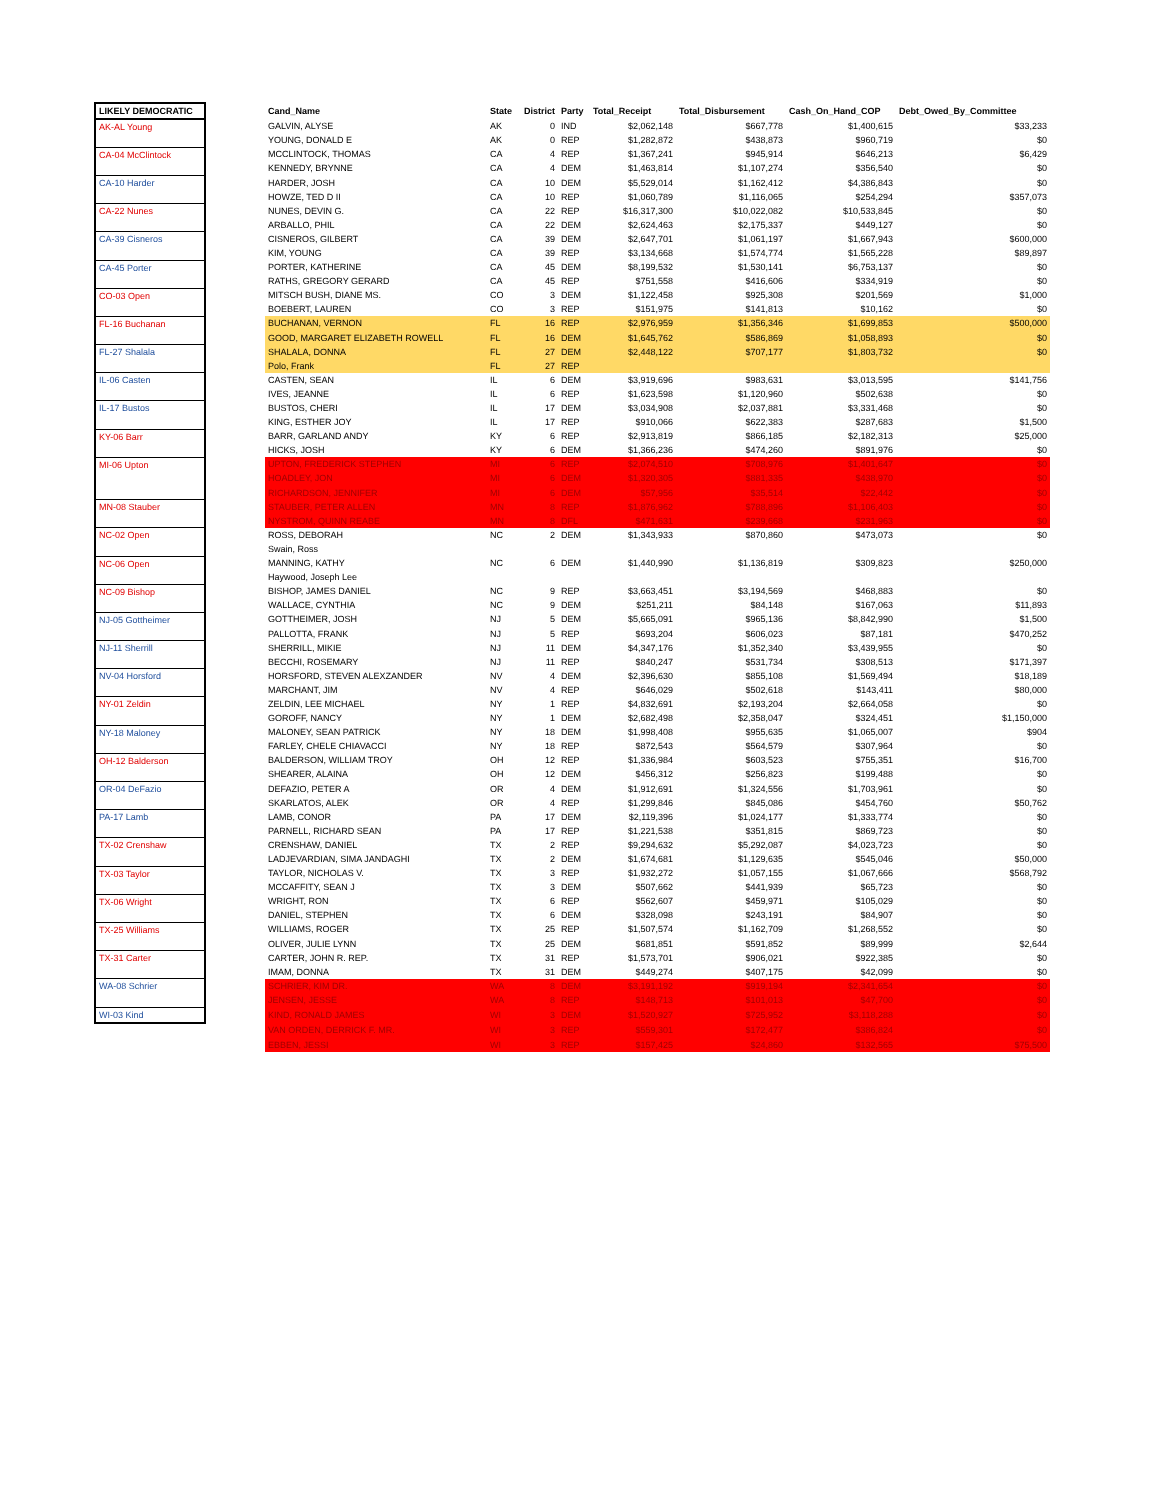| LIKELY DEMOCRATIC | | Cand_Name | State | District | Party | Total_Receipt | Total_Disbursement | Cash_On_Hand_COP | Debt_Owed_By_Committee |
| --- | --- | --- | --- | --- | --- | --- | --- | --- | --- |
| AK-AL Young | | GALVIN, ALYSE | AK | 0 | IND | $2,062,148 | $667,778 | $1,400,615 | $33,233 |
| | | YOUNG, DONALD E | AK | 0 | REP | $1,282,872 | $438,873 | $960,719 | $0 |
| CA-04 McClintock | | MCCLINTOCK, THOMAS | CA | 4 | REP | $1,367,241 | $945,914 | $646,213 | $6,429 |
| | | KENNEDY, BRYNNE | CA | 4 | DEM | $1,463,814 | $1,107,274 | $356,540 | $0 |
| CA-10 Harder | | HARDER, JOSH | CA | 10 | DEM | $5,529,014 | $1,162,412 | $4,386,843 | $0 |
| | | HOWZE, TED D II | CA | 10 | REP | $1,060,789 | $1,116,065 | $254,294 | $357,073 |
| CA-22 Nunes | | NUNES, DEVIN G. | CA | 22 | REP | $16,317,300 | $10,022,082 | $10,533,845 | $0 |
| | | ARBALLO, PHIL | CA | 22 | DEM | $2,624,463 | $2,175,337 | $449,127 | $0 |
| CA-39 Cisneros | | CISNEROS, GILBERT | CA | 39 | DEM | $2,647,701 | $1,061,197 | $1,667,943 | $600,000 |
| | | KIM, YOUNG | CA | 39 | REP | $3,134,668 | $1,574,774 | $1,565,228 | $89,897 |
| CA-45 Porter | | PORTER, KATHERINE | CA | 45 | DEM | $8,199,532 | $1,530,141 | $6,753,137 | $0 |
| | | RATHS, GREGORY GERARD | CA | 45 | REP | $751,558 | $416,606 | $334,919 | $0 |
| CO-03 Open | | MITSCH BUSH, DIANE MS. | CO | 3 | DEM | $1,122,458 | $925,308 | $201,569 | $1,000 |
| | | BOEBERT, LAUREN | CO | 3 | REP | $151,975 | $141,813 | $10,162 | $0 |
| FL-16 Buchanan | | BUCHANAN, VERNON | FL | 16 | REP | $2,976,959 | $1,356,346 | $1,699,853 | $500,000 |
| | | GOOD, MARGARET ELIZABETH ROWELL | FL | 16 | DEM | $1,645,762 | $586,869 | $1,058,893 | $0 |
| FL-27 Shalala | | SHALALA, DONNA | FL | 27 | DEM | $2,448,122 | $707,177 | $1,803,732 | $0 |
| | | Polo, Frank | FL | 27 | REP | | | | |
| IL-06 Casten | | CASTEN, SEAN | IL | 6 | DEM | $3,919,696 | $983,631 | $3,013,595 | $141,756 |
| | | IVES, JEANNE | IL | 6 | REP | $1,623,598 | $1,120,960 | $502,638 | $0 |
| IL-17 Bustos | | BUSTOS, CHERI | IL | 17 | DEM | $3,034,908 | $2,037,881 | $3,331,468 | $0 |
| | | KING, ESTHER JOY | IL | 17 | REP | $910,066 | $622,383 | $287,683 | $1,500 |
| KY-06 Barr | | BARR, GARLAND ANDY | KY | 6 | REP | $2,913,819 | $866,185 | $2,182,313 | $25,000 |
| | | HICKS, JOSH | KY | 6 | DEM | $1,366,236 | $474,260 | $891,976 | $0 |
| MI-06 Upton | | UPTON, FREDERICK STEPHEN | MI | 6 | REP | $2,074,510 | $708,976 | $1,401,647 | $0 |
| | | HOADLEY, JON | MI | 6 | DEM | $1,320,305 | $881,335 | $438,970 | $0 |
| | | RICHARDSON, JENNIFER | MI | 6 | DEM | $57,956 | $35,514 | $22,442 | $0 |
| MN-08 Stauber | | STAUBER, PETER ALLEN | MN | 8 | REP | $1,876,962 | $788,896 | $1,106,403 | $0 |
| | | NYSTROM, QUINN REABE | MN | 8 | DFL | $471,631 | $239,668 | $231,963 | $0 |
| NC-02 Open | | ROSS, DEBORAH | NC | 2 | DEM | $1,343,933 | $870,860 | $473,073 | $0 |
| | | Swain, Ross | | | | | | | |
| NC-06 Open | | MANNING, KATHY | NC | 6 | DEM | $1,440,990 | $1,136,819 | $309,823 | $250,000 |
| | | Haywood, Joseph Lee | | | | | | | |
| NC-09 Bishop | | BISHOP, JAMES DANIEL | NC | 9 | REP | $3,663,451 | $3,194,569 | $468,883 | $0 |
| | | WALLACE, CYNTHIA | NC | 9 | DEM | $251,211 | $84,148 | $167,063 | $11,893 |
| NJ-05 Gottheimer | | GOTTHEIMER, JOSH | NJ | 5 | DEM | $5,665,091 | $965,136 | $8,842,990 | $1,500 |
| | | PALLOTTA, FRANK | NJ | 5 | REP | $693,204 | $606,023 | $87,181 | $470,252 |
| NJ-11 Sherrill | | SHERRILL, MIKIE | NJ | 11 | DEM | $4,347,176 | $1,352,340 | $3,439,955 | $0 |
| | | BECCHI, ROSEMARY | NJ | 11 | REP | $840,247 | $531,734 | $308,513 | $171,397 |
| NV-04 Horsford | | HORSFORD, STEVEN ALEXZANDER | NV | 4 | DEM | $2,396,630 | $855,108 | $1,569,494 | $18,189 |
| | | MARCHANT, JIM | NV | 4 | REP | $646,029 | $502,618 | $143,411 | $80,000 |
| NY-01 Zeldin | | ZELDIN, LEE MICHAEL | NY | 1 | REP | $4,832,691 | $2,193,204 | $2,664,058 | $0 |
| | | GOROFF, NANCY | NY | 1 | DEM | $2,682,498 | $2,358,047 | $324,451 | $1,150,000 |
| NY-18 Maloney | | MALONEY, SEAN PATRICK | NY | 18 | DEM | $1,998,408 | $955,635 | $1,065,007 | $904 |
| | | FARLEY, CHELE CHIAVACCI | NY | 18 | REP | $872,543 | $564,579 | $307,964 | $0 |
| OH-12 Balderson | | BALDERSON, WILLIAM TROY | OH | 12 | REP | $1,336,984 | $603,523 | $755,351 | $16,700 |
| | | SHEARER, ALAINA | OH | 12 | DEM | $456,312 | $256,823 | $199,488 | $0 |
| OR-04 DeFazio | | DEFAZIO, PETER A | OR | 4 | DEM | $1,912,691 | $1,324,556 | $1,703,961 | $0 |
| | | SKARLATOS, ALEK | OR | 4 | REP | $1,299,846 | $845,086 | $454,760 | $50,762 |
| PA-17 Lamb | | LAMB, CONOR | PA | 17 | DEM | $2,119,396 | $1,024,177 | $1,333,774 | $0 |
| | | PARNELL, RICHARD SEAN | PA | 17 | REP | $1,221,538 | $351,815 | $869,723 | $0 |
| TX-02 Crenshaw | | CRENSHAW, DANIEL | TX | 2 | REP | $9,294,632 | $5,292,087 | $4,023,723 | $0 |
| | | LADJEVARDIAN, SIMA JANDAGHI | TX | 2 | DEM | $1,674,681 | $1,129,635 | $545,046 | $50,000 |
| TX-03 Taylor | | TAYLOR, NICHOLAS V. | TX | 3 | REP | $1,932,272 | $1,057,155 | $1,067,666 | $568,792 |
| | | MCCAFFITY, SEAN J | TX | 3 | DEM | $507,662 | $441,939 | $65,723 | $0 |
| TX-06 Wright | | WRIGHT, RON | TX | 6 | REP | $562,607 | $459,971 | $105,029 | $0 |
| | | DANIEL, STEPHEN | TX | 6 | DEM | $328,098 | $243,191 | $84,907 | $0 |
| TX-25 Williams | | WILLIAMS, ROGER | TX | 25 | REP | $1,507,574 | $1,162,709 | $1,268,552 | $0 |
| | | OLIVER, JULIE LYNN | TX | 25 | DEM | $681,851 | $591,852 | $89,999 | $2,644 |
| TX-31 Carter | | CARTER, JOHN R. REP. | TX | 31 | REP | $1,573,701 | $906,021 | $922,385 | $0 |
| | | IMAM, DONNA | TX | 31 | DEM | $449,274 | $407,175 | $42,099 | $0 |
| WA-08 Schrier | | SCHRIER, KIM DR. | WA | 8 | DEM | $3,191,192 | $919,194 | $2,341,654 | $0 |
| | | JENSEN, JESSE | WA | 8 | REP | $148,713 | $101,013 | $47,700 | $0 |
| WI-03 Kind | | KIND, RONALD JAMES | WI | 3 | DEM | $1,520,927 | $725,952 | $3,118,288 | $0 |
| | | VAN ORDEN, DERRICK F. MR. | WI | 3 | REP | $559,301 | $172,477 | $386,824 | $0 |
| | | EBBEN, JESSI | WI | 3 | REP | $157,425 | $24,860 | $132,565 | $75,500 |